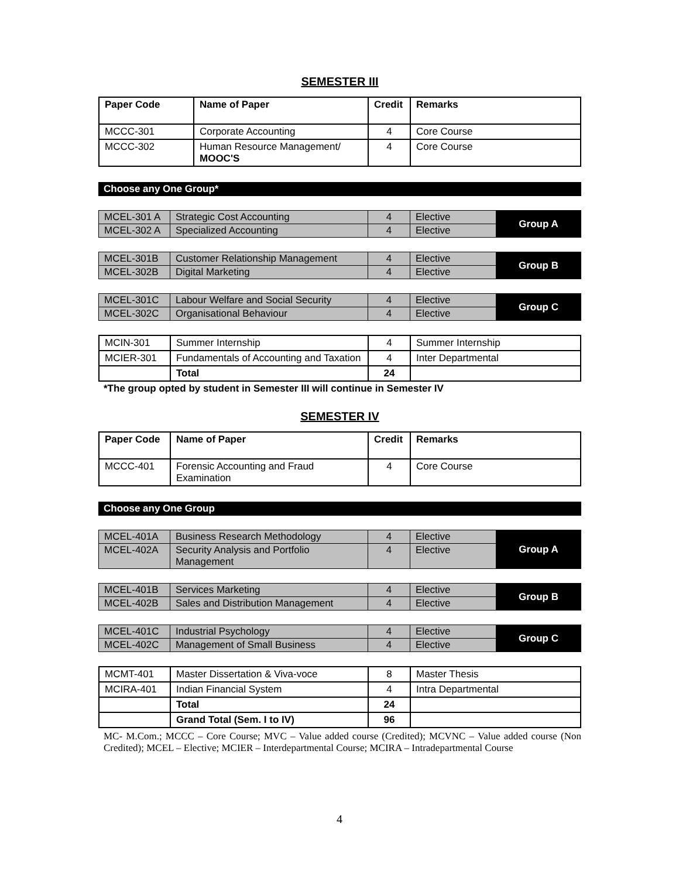SEMESTER III
| Paper Code | Name of Paper | Credit | Remarks |
| --- | --- | --- | --- |
| MCCC-301 | Corporate Accounting | 4 | Core Course |
| MCCC-302 | Human Resource Management/ MOOC'S | 4 | Core Course |
Choose any One Group*
| MCEL-301 A | Strategic Cost Accounting | 4 | Elective | Group A |
| MCEL-302 A | Specialized Accounting | 4 | Elective | |
| MCEL-301B | Customer Relationship Management | 4 | Elective | Group B |
| MCEL-302B | Digital Marketing | 4 | Elective | |
| MCEL-301C | Labour Welfare and Social Security | 4 | Elective | Group C |
| MCEL-302C | Organisational Behaviour | 4 | Elective | |
| MCIN-301 | Summer Internship | 4 | Summer Internship |
| MCIER-301 | Fundamentals of Accounting and Taxation | 4 | Inter Departmental |
| | Total | 24 | |
*The group opted by student in Semester III will continue in Semester IV
SEMESTER IV
| Paper Code | Name of Paper | Credit | Remarks |
| --- | --- | --- | --- |
| MCCC-401 | Forensic Accounting and Fraud Examination | 4 | Core Course |
Choose any One Group
| MCEL-401A | Business Research Methodology | 4 | Elective | Group A |
| MCEL-402A | Security Analysis and Portfolio Management | 4 | Elective | |
| MCEL-401B | Services Marketing | 4 | Elective | Group B |
| MCEL-402B | Sales and Distribution Management | 4 | Elective | |
| MCEL-401C | Industrial Psychology | 4 | Elective | Group C |
| MCEL-402C | Management of Small Business | 4 | Elective | |
| MCMT-401 | Master Dissertation & Viva-voce | 8 | Master Thesis |
| MCIRA-401 | Indian Financial System | 4 | Intra Departmental |
| | Total | 24 | |
| | Grand Total (Sem. I to IV) | 96 | |
MC- M.Com.; MCCC – Core Course; MVC – Value added course (Credited); MCVNC – Value added course (Non Credited); MCEL – Elective; MCIER – Interdepartmental Course; MCIRA – Intradepartmental Course
4